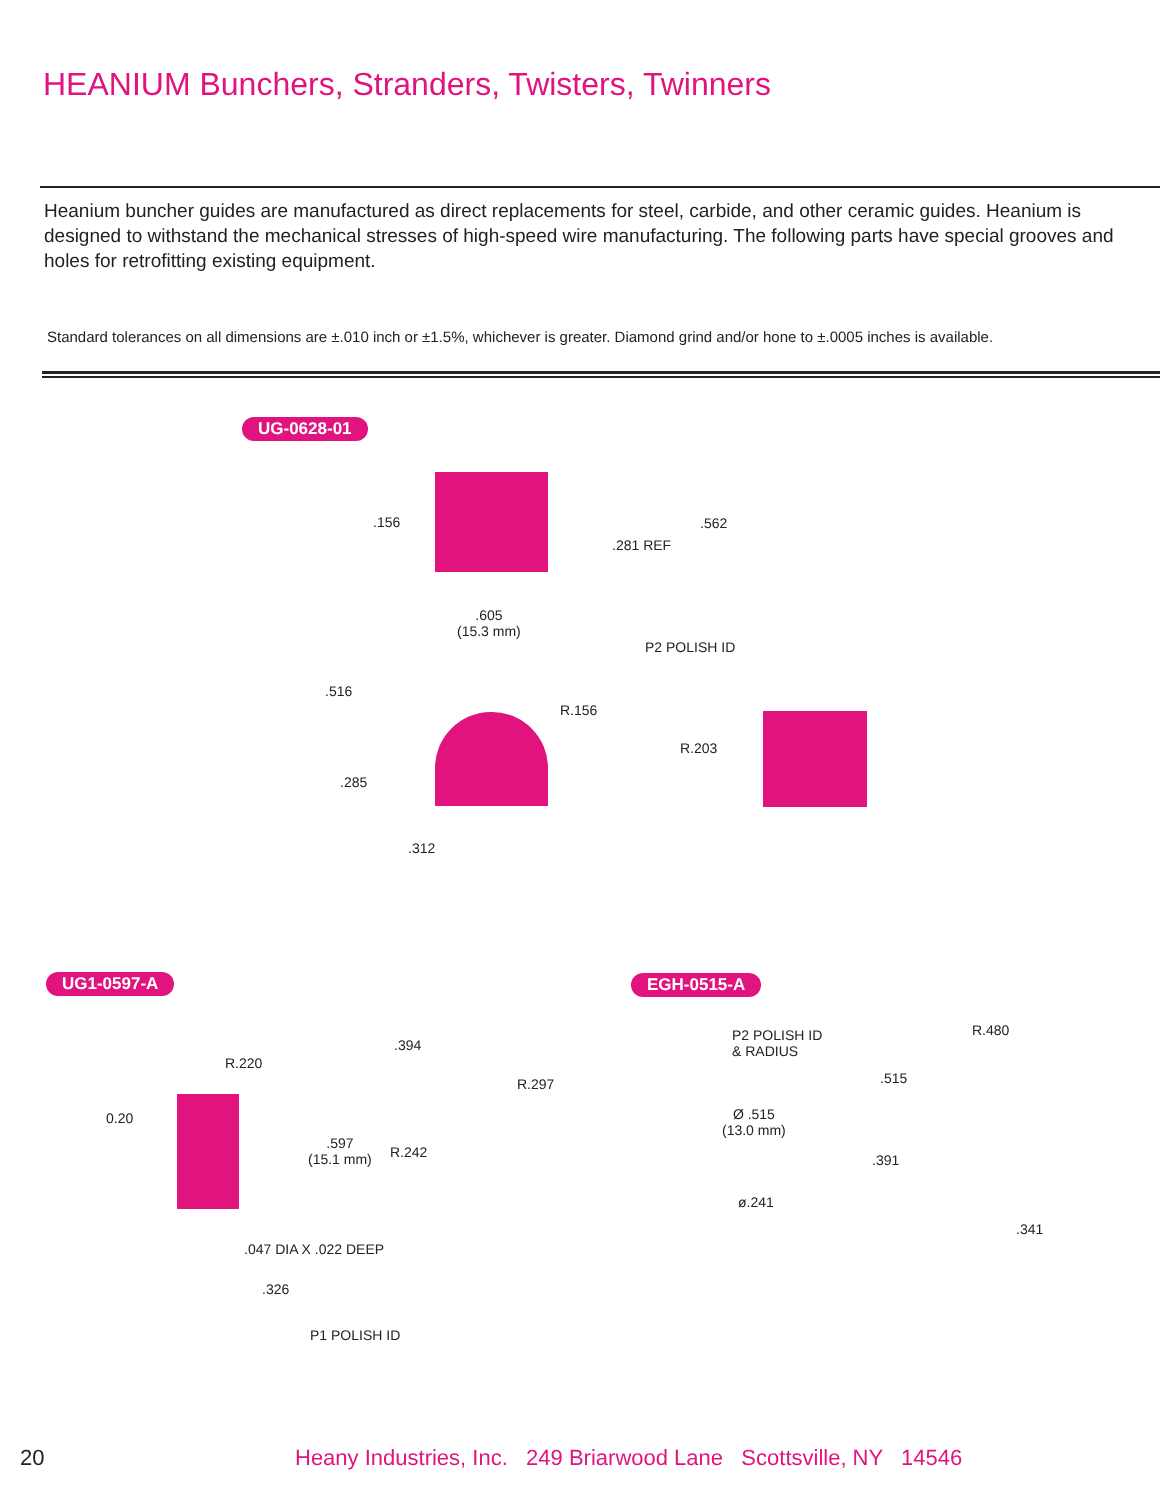HEANIUM Bunchers, Stranders, Twisters, Twinners
Heanium buncher guides are manufactured as direct replacements for steel, carbide, and other ceramic guides. Heanium is designed to withstand the mechanical stresses of high-speed wire manufacturing. The following parts have special grooves and holes for retrofitting existing equipment.
Standard tolerances on all dimensions are ±.010 inch or ±1.5%, whichever is greater. Diamond grind and/or hone to ±.0005 inches is available.
UG-0628-01
.156 .562
.281 REF
.605
(15.3 mm)
P2 POLISH ID
.516
R.156
R.203
.285
.312
UG1-0597-A EGH-0515-A
.394
R.220
R.297
0.20
.597
(15.1 mm)
R.242
.047 DIA X .022 DEEP
.326
P1 POLISH ID
P2 POLISH ID
& RADIUS
R.480
.515
Ø .515
(13.0 mm)
.391
ø.241
.341
20
Heany Industries, Inc. 249 Briarwood Lane Scottsville, NY 14546